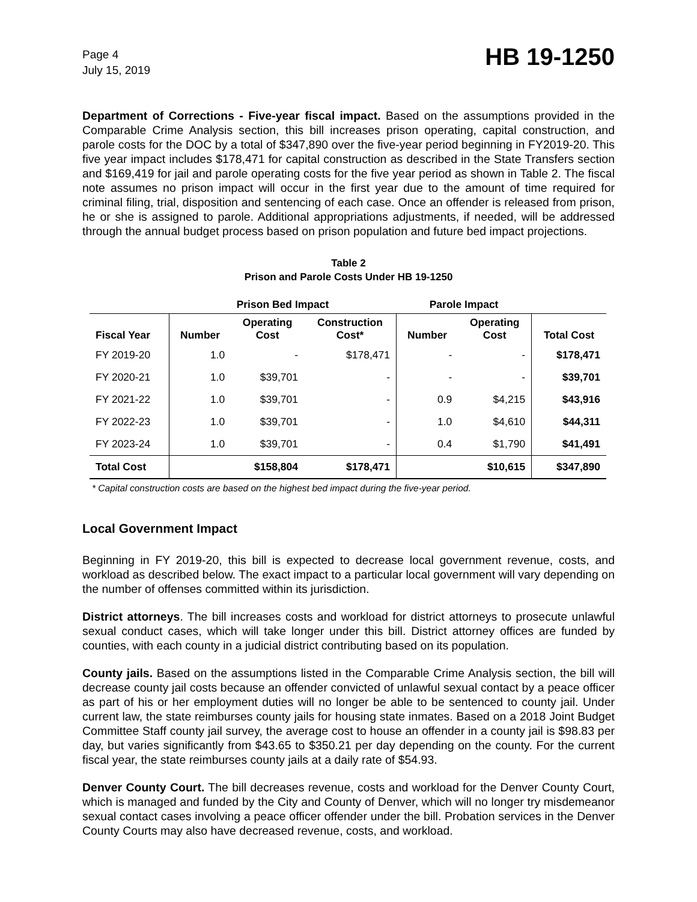Page 4
July 15, 2019
HB 19-1250
Department of Corrections - Five-year fiscal impact. Based on the assumptions provided in the Comparable Crime Analysis section, this bill increases prison operating, capital construction, and parole costs for the DOC by a total of $347,890 over the five-year period beginning in FY2019-20. This five year impact includes $178,471 for capital construction as described in the State Transfers section and $169,419 for jail and parole operating costs for the five year period as shown in Table 2. The fiscal note assumes no prison impact will occur in the first year due to the amount of time required for criminal filing, trial, disposition and sentencing of each case. Once an offender is released from prison, he or she is assigned to parole. Additional appropriations adjustments, if needed, will be addressed through the annual budget process based on prison population and future bed impact projections.
Table 2
Prison and Parole Costs Under HB 19-1250
| | Prison Bed Impact | | | Parole Impact | | |
| --- | --- | --- | --- | --- | --- | --- |
| Fiscal Year | Number | Operating Cost | Construction Cost* | Number | Operating Cost | Total Cost |
| FY 2019-20 | 1.0 | - | $178,471 | - | - | $178,471 |
| FY 2020-21 | 1.0 | $39,701 | - | - | - | $39,701 |
| FY 2021-22 | 1.0 | $39,701 | - | 0.9 | $4,215 | $43,916 |
| FY 2022-23 | 1.0 | $39,701 | - | 1.0 | $4,610 | $44,311 |
| FY 2023-24 | 1.0 | $39,701 | - | 0.4 | $1,790 | $41,491 |
| Total Cost | | $158,804 | $178,471 | | $10,615 | $347,890 |
* Capital construction costs are based on the highest bed impact during the five-year period.
Local Government Impact
Beginning in FY 2019-20, this bill is expected to decrease local government revenue, costs, and workload as described below. The exact impact to a particular local government will vary depending on the number of offenses committed within its jurisdiction.
District attorneys. The bill increases costs and workload for district attorneys to prosecute unlawful sexual conduct cases, which will take longer under this bill. District attorney offices are funded by counties, with each county in a judicial district contributing based on its population.
County jails. Based on the assumptions listed in the Comparable Crime Analysis section, the bill will decrease county jail costs because an offender convicted of unlawful sexual contact by a peace officer as part of his or her employment duties will no longer be able to be sentenced to county jail. Under current law, the state reimburses county jails for housing state inmates. Based on a 2018 Joint Budget Committee Staff county jail survey, the average cost to house an offender in a county jail is $98.83 per day, but varies significantly from $43.65 to $350.21 per day depending on the county. For the current fiscal year, the state reimburses county jails at a daily rate of $54.93.
Denver County Court. The bill decreases revenue, costs and workload for the Denver County Court, which is managed and funded by the City and County of Denver, which will no longer try misdemeanor sexual contact cases involving a peace officer offender under the bill. Probation services in the Denver County Courts may also have decreased revenue, costs, and workload.